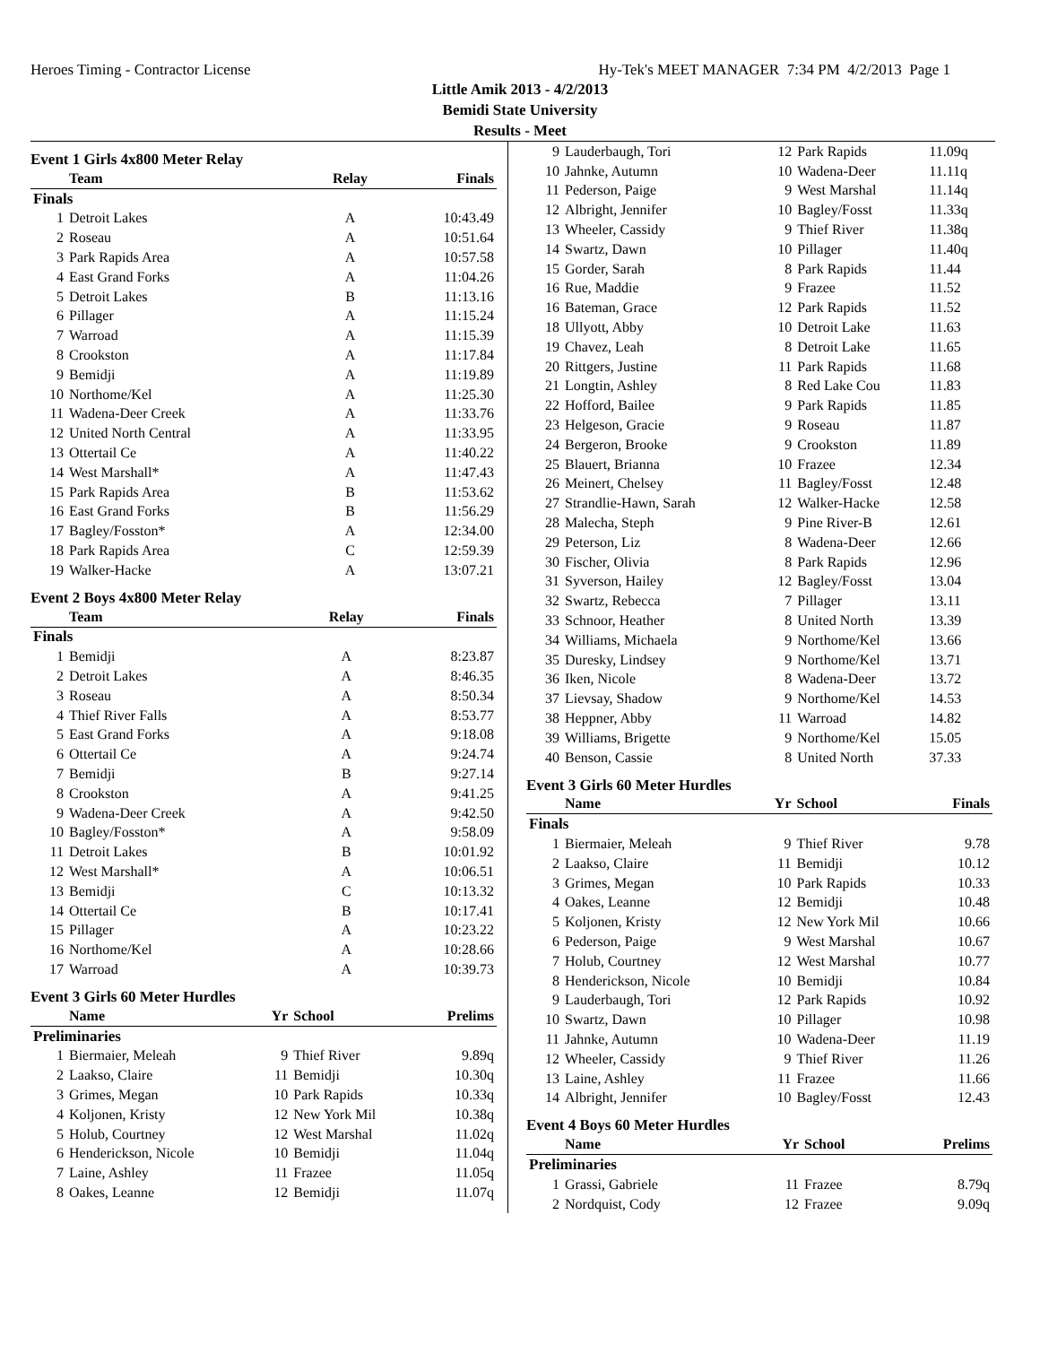Heroes Timing - Contractor License Hy-Tek's MEET MANAGER 7:34 PM 4/2/2013 Page 1
Little Amik 2013 - 4/2/2013
Bemidi State University
Results - Meet
Event 1 Girls 4x800 Meter Relay
| | Team | Relay | Finals |
| --- | --- | --- | --- |
| Finals | | | |
| 1 | Detroit Lakes | A | 10:43.49 |
| 2 | Roseau | A | 10:51.64 |
| 3 | Park Rapids Area | A | 10:57.58 |
| 4 | East Grand Forks | A | 11:04.26 |
| 5 | Detroit Lakes | B | 11:13.16 |
| 6 | Pillager | A | 11:15.24 |
| 7 | Warroad | A | 11:15.39 |
| 8 | Crookston | A | 11:17.84 |
| 9 | Bemidji | A | 11:19.89 |
| 10 | Northome/Kel | A | 11:25.30 |
| 11 | Wadena-Deer Creek | A | 11:33.76 |
| 12 | United North Central | A | 11:33.95 |
| 13 | Ottertail Ce | A | 11:40.22 |
| 14 | West Marshall* | A | 11:47.43 |
| 15 | Park Rapids Area | B | 11:53.62 |
| 16 | East Grand Forks | B | 11:56.29 |
| 17 | Bagley/Fosston* | A | 12:34.00 |
| 18 | Park Rapids Area | C | 12:59.39 |
| 19 | Walker-Hacke | A | 13:07.21 |
Event 2 Boys 4x800 Meter Relay
| | Team | Relay | Finals |
| --- | --- | --- | --- |
| Finals | | | |
| 1 | Bemidji | A | 8:23.87 |
| 2 | Detroit Lakes | A | 8:46.35 |
| 3 | Roseau | A | 8:50.34 |
| 4 | Thief River Falls | A | 8:53.77 |
| 5 | East Grand Forks | A | 9:18.08 |
| 6 | Ottertail Ce | A | 9:24.74 |
| 7 | Bemidji | B | 9:27.14 |
| 8 | Crookston | A | 9:41.25 |
| 9 | Wadena-Deer Creek | A | 9:42.50 |
| 10 | Bagley/Fosston* | A | 9:58.09 |
| 11 | Detroit Lakes | B | 10:01.92 |
| 12 | West Marshall* | A | 10:06.51 |
| 13 | Bemidji | C | 10:13.32 |
| 14 | Ottertail Ce | B | 10:17.41 |
| 15 | Pillager | A | 10:23.22 |
| 16 | Northome/Kel | A | 10:28.66 |
| 17 | Warroad | A | 10:39.73 |
Event 3 Girls 60 Meter Hurdles
| | Name | Yr | School | Prelims |
| --- | --- | --- | --- | --- |
| Preliminaries | | | | |
| 1 | Biermaier, Meleah | 9 | Thief River | 9.89q |
| 2 | Laakso, Claire | 11 | Bemidji | 10.30q |
| 3 | Grimes, Megan | 10 | Park Rapids | 10.33q |
| 4 | Koljonen, Kristy | 12 | New York Mil | 10.38q |
| 5 | Holub, Courtney | 12 | West Marshal | 11.02q |
| 6 | Henderickson, Nicole | 10 | Bemidji | 11.04q |
| 7 | Laine, Ashley | 11 | Frazee | 11.05q |
| 8 | Oakes, Leanne | 12 | Bemidji | 11.07q |
| 9 | Lauderbaugh, Tori | 12 | Park Rapids | 11.09q |
| 10 | Jahnke, Autumn | 10 | Wadena-Deer | 11.11q |
| 11 | Pederson, Paige | 9 | West Marshal | 11.14q |
| 12 | Albright, Jennifer | 10 | Bagley/Fosst | 11.33q |
| 13 | Wheeler, Cassidy | 9 | Thief River | 11.38q |
| 14 | Swartz, Dawn | 10 | Pillager | 11.40q |
| 15 | Gorder, Sarah | 8 | Park Rapids | 11.44 |
| 16 | Rue, Maddie | 9 | Frazee | 11.52 |
| 16 | Bateman, Grace | 12 | Park Rapids | 11.52 |
| 18 | Ullyott, Abby | 10 | Detroit Lake | 11.63 |
| 19 | Chavez, Leah | 8 | Detroit Lake | 11.65 |
| 20 | Rittgers, Justine | 11 | Park Rapids | 11.68 |
| 21 | Longtin, Ashley | 8 | Red Lake Cou | 11.83 |
| 22 | Hofford, Bailee | 9 | Park Rapids | 11.85 |
| 23 | Helgeson, Gracie | 9 | Roseau | 11.87 |
| 24 | Bergeron, Brooke | 9 | Crookston | 11.89 |
| 25 | Blauert, Brianna | 10 | Frazee | 12.34 |
| 26 | Meinert, Chelsey | 11 | Bagley/Fosst | 12.48 |
| 27 | Strandlie-Hawn, Sarah | 12 | Walker-Hacke | 12.58 |
| 28 | Malecha, Steph | 9 | Pine River-B | 12.61 |
| 29 | Peterson, Liz | 8 | Wadena-Deer | 12.66 |
| 30 | Fischer, Olivia | 8 | Park Rapids | 12.96 |
| 31 | Syverson, Hailey | 12 | Bagley/Fosst | 13.04 |
| 32 | Swartz, Rebecca | 7 | Pillager | 13.11 |
| 33 | Schnoor, Heather | 8 | United North | 13.39 |
| 34 | Williams, Michaela | 9 | Northome/Kel | 13.66 |
| 35 | Duresky, Lindsey | 9 | Northome/Kel | 13.71 |
| 36 | Iken, Nicole | 8 | Wadena-Deer | 13.72 |
| 37 | Lievsay, Shadow | 9 | Northome/Kel | 14.53 |
| 38 | Heppner, Abby | 11 | Warroad | 14.82 |
| 39 | Williams, Brigette | 9 | Northome/Kel | 15.05 |
| 40 | Benson, Cassie | 8 | United North | 37.33 |
Event 3 Girls 60 Meter Hurdles
| | Name | Yr | School | Finals |
| --- | --- | --- | --- | --- |
| Finals | | | | |
| 1 | Biermaier, Meleah | 9 | Thief River | 9.78 |
| 2 | Laakso, Claire | 11 | Bemidji | 10.12 |
| 3 | Grimes, Megan | 10 | Park Rapids | 10.33 |
| 4 | Oakes, Leanne | 12 | Bemidji | 10.48 |
| 5 | Koljonen, Kristy | 12 | New York Mil | 10.66 |
| 6 | Pederson, Paige | 9 | West Marshal | 10.67 |
| 7 | Holub, Courtney | 12 | West Marshal | 10.77 |
| 8 | Henderickson, Nicole | 10 | Bemidji | 10.84 |
| 9 | Lauderbaugh, Tori | 12 | Park Rapids | 10.92 |
| 10 | Swartz, Dawn | 10 | Pillager | 10.98 |
| 11 | Jahnke, Autumn | 10 | Wadena-Deer | 11.19 |
| 12 | Wheeler, Cassidy | 9 | Thief River | 11.26 |
| 13 | Laine, Ashley | 11 | Frazee | 11.66 |
| 14 | Albright, Jennifer | 10 | Bagley/Fosst | 12.43 |
Event 4 Boys 60 Meter Hurdles
| | Name | Yr | School | Prelims |
| --- | --- | --- | --- | --- |
| Preliminaries | | | | |
| 1 | Grassi, Gabriele | 11 | Frazee | 8.79q |
| 2 | Nordquist, Cody | 12 | Frazee | 9.09q |